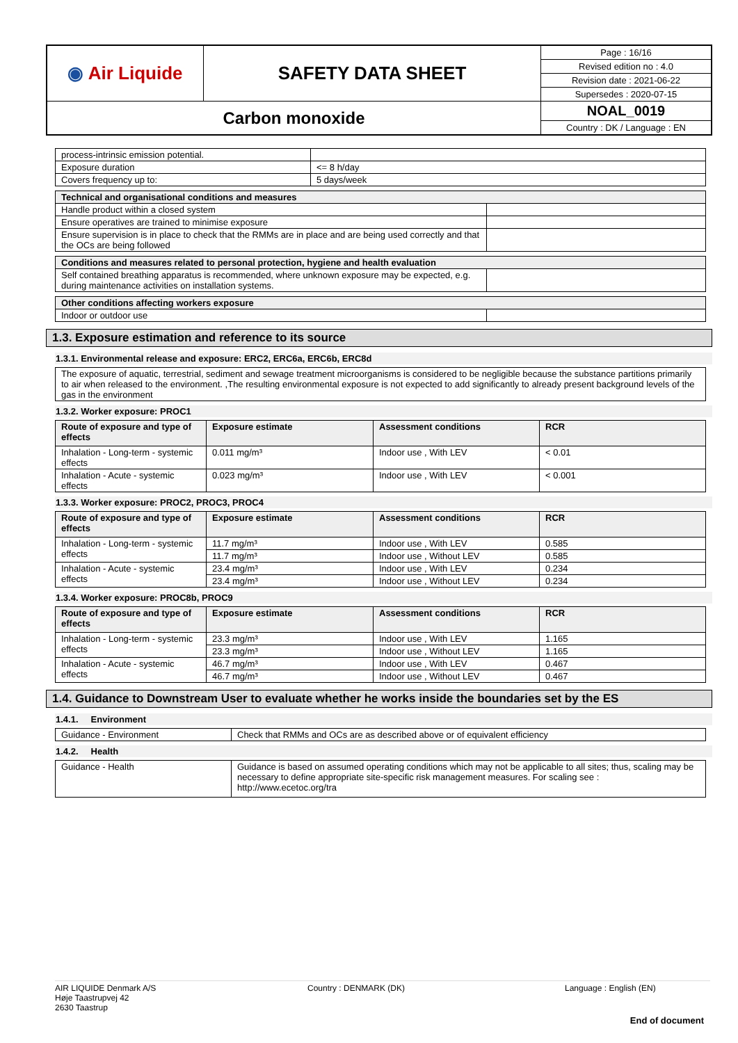| ◉ Air Liquide | SAFETY DATA SHEET | Page : 16/16 |
| | | Revised edition no : 4.0 |
| | | Revision date : 2021-06-22 |
| | | Supersedes : 2020-07-15 |
| Carbon monoxide | | NOAL_0019 |
| | | Country : DK / Language : EN |
| process-intrinsic emission potential. | |
| Exposure duration | <= 8 h/day |
| Covers frequency up to: | 5 days/week |
| Technical and organisational conditions and measures | |
| Handle product within a closed system | |
| Ensure operatives are trained to minimise exposure | |
| Ensure supervision is in place to check that the RMMs are in place and are being used correctly and that the OCs are being followed | |
| Conditions and measures related to personal protection, hygiene and health evaluation | |
| Self contained breathing apparatus is recommended, where unknown exposure may be expected, e.g. during maintenance activities on installation systems. | |
| Other conditions affecting workers exposure | |
| Indoor or outdoor use | |
1.3. Exposure estimation and reference to its source
1.3.1. Environmental release and exposure: ERC2, ERC6a, ERC6b, ERC8d
| The exposure of aquatic, terrestrial, sediment and sewage treatment microorganisms is considered to be negligible because the substance partitions primarily to air when released to the environment. ,The resulting environmental exposure is not expected to add significantly to already present background levels of the gas in the environment |
1.3.2. Worker exposure: PROC1
| Route of exposure and type of effects | Exposure estimate | Assessment conditions | RCR |
| Inhalation - Long-term - systemic effects | 0.011 mg/m³ | Indoor use , With LEV | < 0.01 |
| Inhalation - Acute - systemic effects | 0.023 mg/m³ | Indoor use , With LEV | < 0.001 |
1.3.3. Worker exposure: PROC2, PROC3, PROC4
| Route of exposure and type of effects | Exposure estimate | Assessment conditions | RCR |
| Inhalation - Long-term - systemic effects | 11.7 mg/m³ | Indoor use , With LEV | 0.585 |
| | 11.7 mg/m³ | Indoor use , Without LEV | 0.585 |
| Inhalation - Acute - systemic effects | 23.4 mg/m³ | Indoor use , With LEV | 0.234 |
| | 23.4 mg/m³ | Indoor use , Without LEV | 0.234 |
1.3.4. Worker exposure: PROC8b, PROC9
| Route of exposure and type of effects | Exposure estimate | Assessment conditions | RCR |
| Inhalation - Long-term - systemic effects | 23.3 mg/m³ | Indoor use , With LEV | 1.165 |
| | 23.3 mg/m³ | Indoor use , Without LEV | 1.165 |
| Inhalation - Acute - systemic effects | 46.7 mg/m³ | Indoor use , With LEV | 0.467 |
| | 46.7 mg/m³ | Indoor use , Without LEV | 0.467 |
1.4. Guidance to Downstream User to evaluate whether he works inside the boundaries set by the ES
1.4.1. Environment
| Guidance - Environment | Check that RMMs and OCs are as described above or of equivalent efficiency |
1.4.2. Health
| Guidance - Health | Guidance is based on assumed operating conditions which may not be applicable to all sites; thus, scaling may be necessary to define appropriate site-specific risk management measures. For scaling see : http://www.ecetoc.org/tra |
AIR LIQUIDE Denmark A/S
Høje Taastrupvej 42
2630 Taastrup
Country : DENMARK (DK) Language : English (EN)
End of document